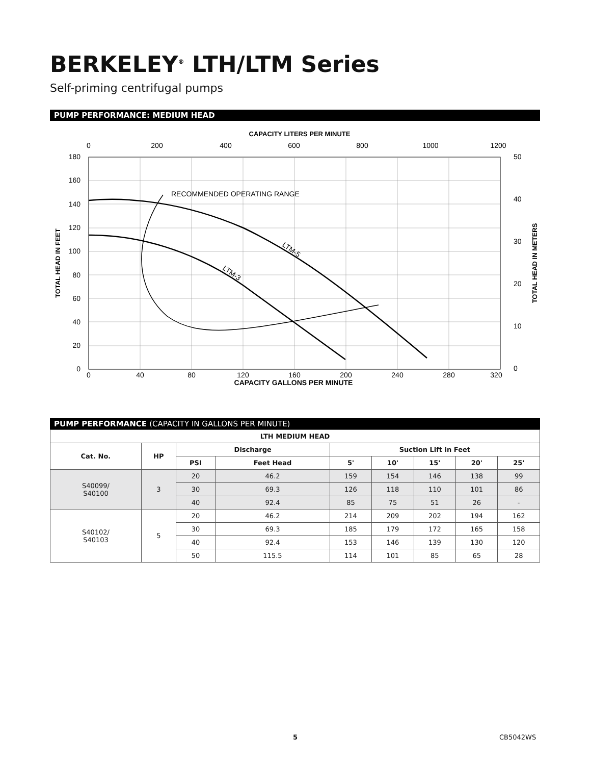BERKELEY<sup>®</sup> LTH/LTM Series
Self-priming centrifugal pumps
PUMP PERFORMANCE: MEDIUM HEAD
CAPACITY LITERS PER MINUTE
0
200
400
600
800
1000
1200
180
160
140
120
100
80
60
40
20
0
TOTAL HEAD IN FEET
50
40
30
20
10
0
TOTAL HEAD IN METERS
RECOMMENDED OPERATING RANGE
LTM-5
LTM-3
0
40
80
120
160
200
240
280
320
CAPACITY GALLONS PER MINUTE
PUMP PERFORMANCE (CAPACITY IN GALLONS PER MINUTE)
| LTH MEDIUM HEAD | | | | | | | | |
| --- | --- | --- | --- | --- | --- | --- | --- | --- |
| Cat. No. | HP | Discharge | | Suction Lift in Feet | | | | |
| | | PSI | Feet Head | 5' | 10' | 15' | 20' | 25' |
| S40099/ S40100 | 3 | 20 | 46.2 | 159 | 154 | 146 | 138 | 99 |
| | | 30 | 69.3 | 126 | 118 | 110 | 101 | 86 |
| | | 40 | 92.4 | 85 | 75 | 51 | 26 | - |
| S40102/ S40103 | 5 | 20 | 46.2 | 214 | 209 | 202 | 194 | 162 |
| | | 30 | 69.3 | 185 | 179 | 172 | 165 | 158 |
| | | 40 | 92.4 | 153 | 146 | 139 | 130 | 120 |
| | | 50 | 115.5 | 114 | 101 | 85 | 65 | 28 |
5 CB5042WS